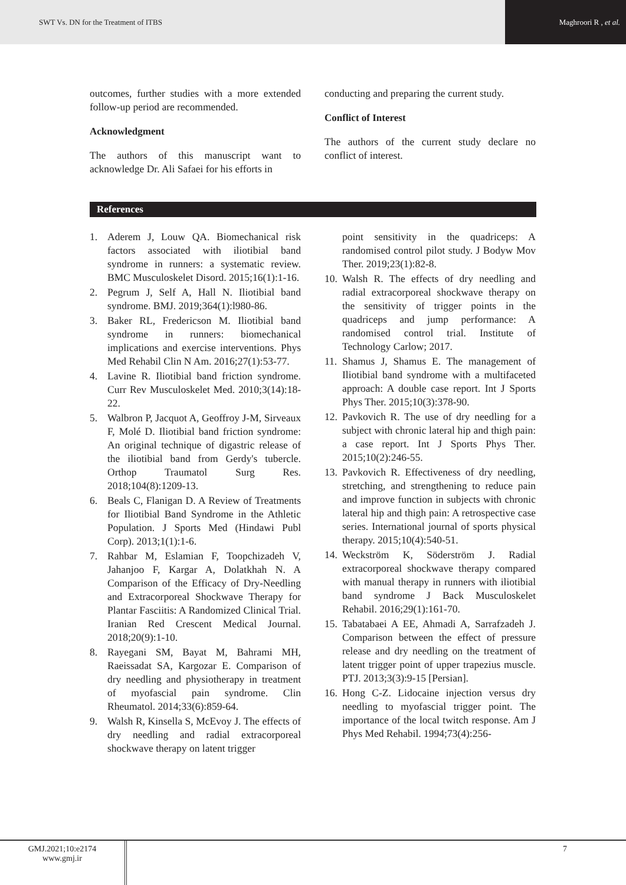SWT Vs. DN for the Treatment of ITBS
Maghroori R , et al.
outcomes, further studies with a more extended follow-up period are recommended.
Acknowledgment
The authors of this manuscript want to acknowledge Dr. Ali Safaei for his efforts in
conducting and preparing the current study.
Conflict of Interest
The authors of the current study declare no conflict of interest.
References
1. Aderem J, Louw QA. Biomechanical risk factors associated with iliotibial band syndrome in runners: a systematic review. BMC Musculoskelet Disord. 2015;16(1):1-16.
2. Pegrum J, Self A, Hall N. Iliotibial band syndrome. BMJ. 2019;364(1):l980-86.
3. Baker RL, Fredericson M. Iliotibial band syndrome in runners: biomechanical implications and exercise interventions. Phys Med Rehabil Clin N Am. 2016;27(1):53-77.
4. Lavine R. Iliotibial band friction syndrome. Curr Rev Musculoskelet Med. 2010;3(14):18-22.
5. Walbron P, Jacquot A, Geoffroy J-M, Sirveaux F, Molé D. Iliotibial band friction syndrome: An original technique of digastric release of the iliotibial band from Gerdy's tubercle. Orthop Traumatol Surg Res. 2018;104(8):1209-13.
6. Beals C, Flanigan D. A Review of Treatments for Iliotibial Band Syndrome in the Athletic Population. J Sports Med (Hindawi Publ Corp). 2013;1(1):1-6.
7. Rahbar M, Eslamian F, Toopchizadeh V, Jahanjoo F, Kargar A, Dolatkhah N. A Comparison of the Efficacy of Dry-Needling and Extracorporeal Shockwave Therapy for Plantar Fasciitis: A Randomized Clinical Trial. Iranian Red Crescent Medical Journal. 2018;20(9):1-10.
8. Rayegani SM, Bayat M, Bahrami MH, Raeissadat SA, Kargozar E. Comparison of dry needling and physiotherapy in treatment of myofascial pain syndrome. Clin Rheumatol. 2014;33(6):859-64.
9. Walsh R, Kinsella S, McEvoy J. The effects of dry needling and radial extracorporeal shockwave therapy on latent trigger
point sensitivity in the quadriceps: A randomised control pilot study. J Bodyw Mov Ther. 2019;23(1):82-8.
10. Walsh R. The effects of dry needling and radial extracorporeal shockwave therapy on the sensitivity of trigger points in the quadriceps and jump performance: A randomised control trial. Institute of Technology Carlow; 2017.
11. Shamus J, Shamus E. The management of Iliotibial band syndrome with a multifaceted approach: A double case report. Int J Sports Phys Ther. 2015;10(3):378-90.
12. Pavkovich R. The use of dry needling for a subject with chronic lateral hip and thigh pain: a case report. Int J Sports Phys Ther. 2015;10(2):246-55.
13. Pavkovich R. Effectiveness of dry needling, stretching, and strengthening to reduce pain and improve function in subjects with chronic lateral hip and thigh pain: A retrospective case series. International journal of sports physical therapy. 2015;10(4):540-51.
14. Weckström K, Söderström J. Radial extracorporeal shockwave therapy compared with manual therapy in runners with iliotibial band syndrome J Back Musculoskelet Rehabil. 2016;29(1):161-70.
15. Tabatabaei A EE, Ahmadi A, Sarrafzadeh J. Comparison between the effect of pressure release and dry needling on the treatment of latent trigger point of upper trapezius muscle. PTJ. 2013;3(3):9-15 [Persian].
16. Hong C-Z. Lidocaine injection versus dry needling to myofascial trigger point. The importance of the local twitch response. Am J Phys Med Rehabil. 1994;73(4):256-
GMJ.2021;10:e2174
www.gmj.ir
7